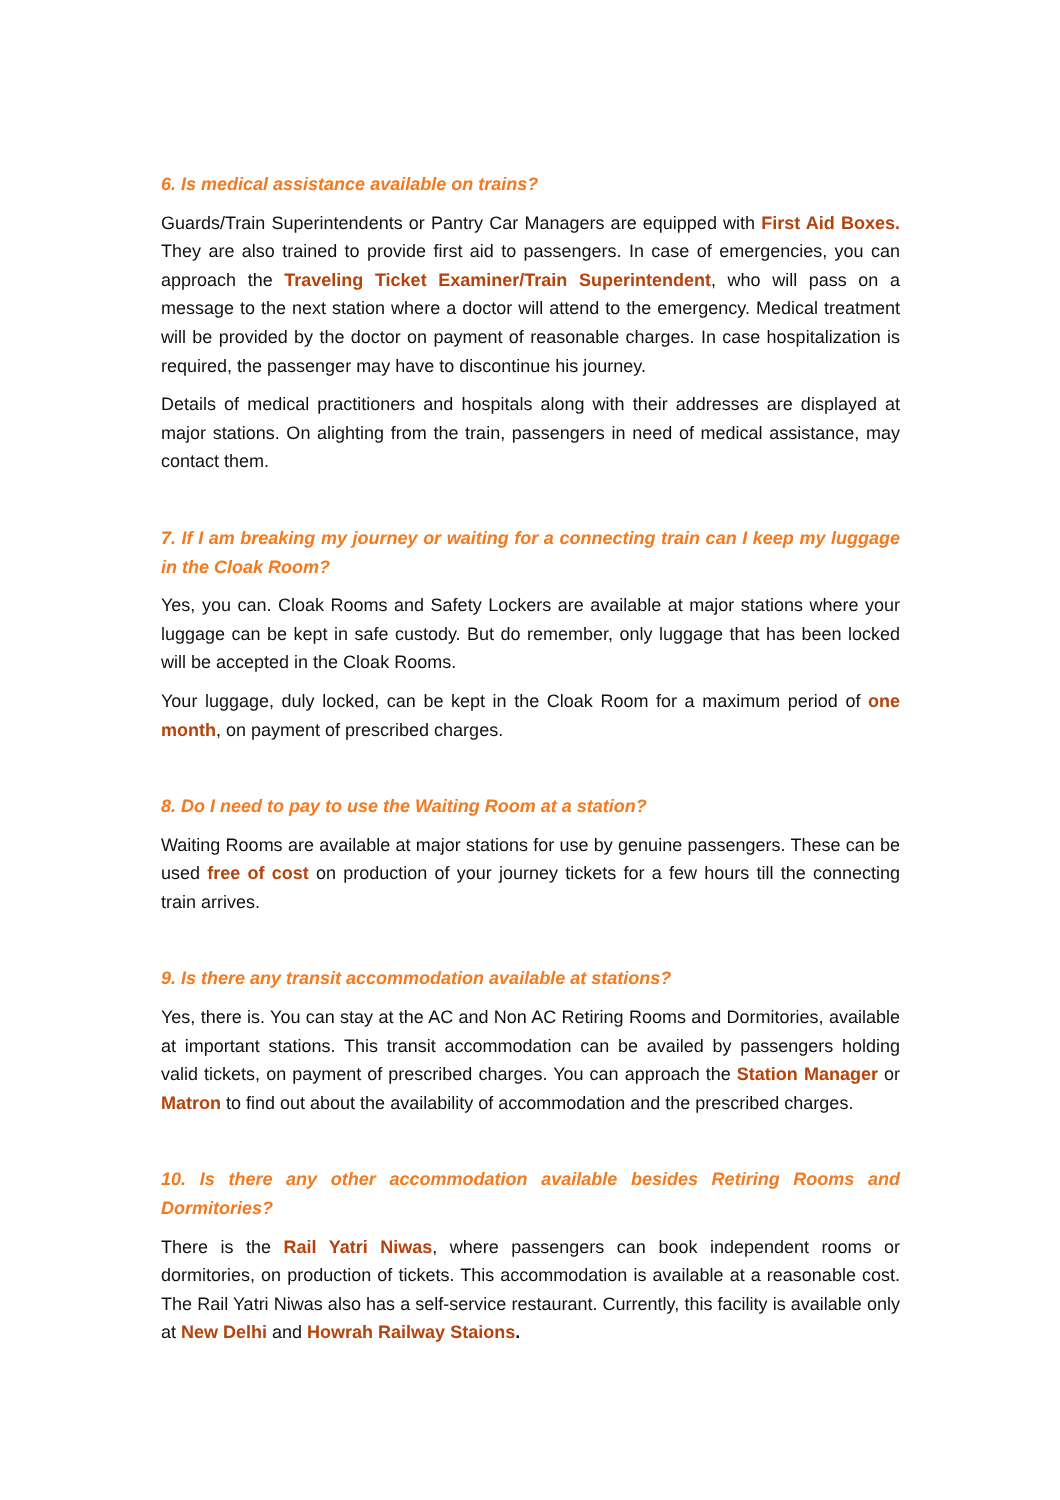6. Is medical assistance available on trains?
Guards/Train Superintendents or Pantry Car Managers are equipped with First Aid Boxes. They are also trained to provide first aid to passengers. In case of emergencies, you can approach the Traveling Ticket Examiner/Train Superintendent, who will pass on a message to the next station where a doctor will attend to the emergency. Medical treatment will be provided by the doctor on payment of reasonable charges. In case hospitalization is required, the passenger may have to discontinue his journey.
Details of medical practitioners and hospitals along with their addresses are displayed at major stations. On alighting from the train, passengers in need of medical assistance, may contact them.
7. If I am breaking my journey or waiting for a connecting train can I keep my luggage in the Cloak Room?
Yes, you can. Cloak Rooms and Safety Lockers are available at major stations where your luggage can be kept in safe custody. But do remember, only luggage that has been locked will be accepted in the Cloak Rooms.
Your luggage, duly locked, can be kept in the Cloak Room for a maximum period of one month, on payment of prescribed charges.
8. Do I need to pay to use the Waiting Room at a station?
Waiting Rooms are available at major stations for use by genuine passengers. These can be used free of cost on production of your journey tickets for a few hours till the connecting train arrives.
9. Is there any transit accommodation available at stations?
Yes, there is. You can stay at the AC and Non AC Retiring Rooms and Dormitories, available at important stations. This transit accommodation can be availed by passengers holding valid tickets, on payment of prescribed charges. You can approach the Station Manager or Matron to find out about the availability of accommodation and the prescribed charges.
10. Is there any other accommodation available besides Retiring Rooms and Dormitories?
There is the Rail Yatri Niwas, where passengers can book independent rooms or dormitories, on production of tickets. This accommodation is available at a reasonable cost. The Rail Yatri Niwas also has a self-service restaurant. Currently, this facility is available only at New Delhi and Howrah Railway Staions.